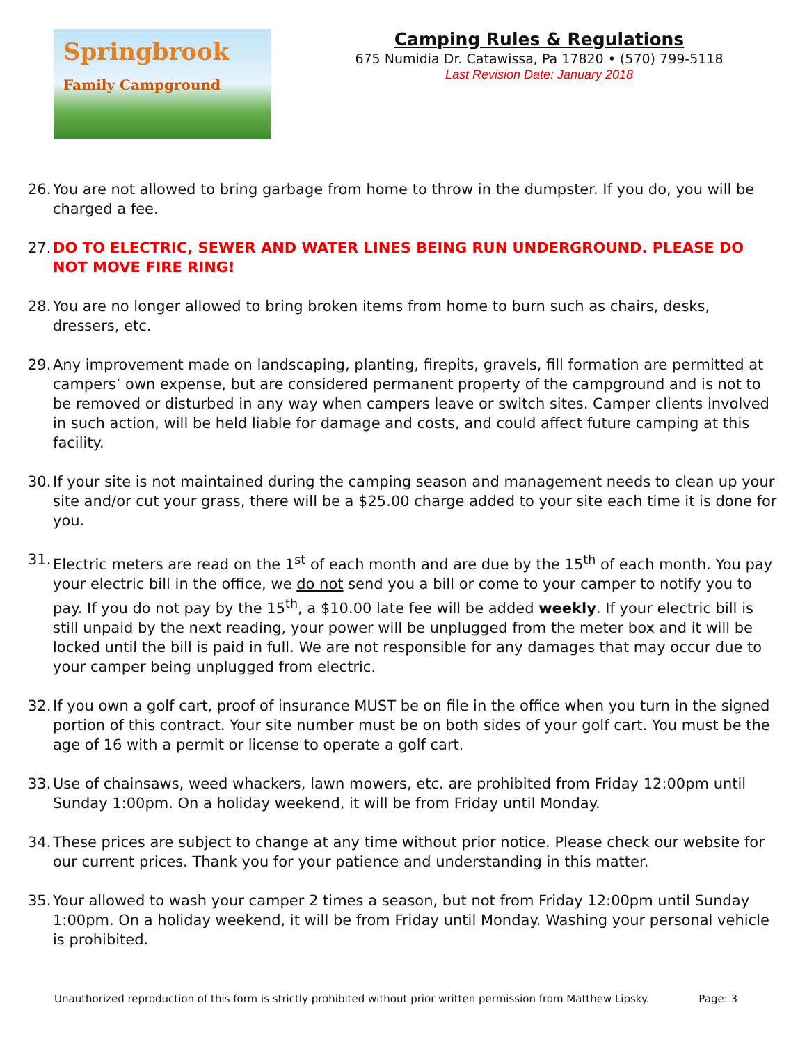Springbrook
Family Campground
Camping Rules & Regulations
675 Numidia Dr. Catawissa, Pa 17820 • (570) 799-5118
Last Revision Date: January 2018
26. You are not allowed to bring garbage from home to throw in the dumpster. If you do, you will be charged a fee.
27. DO TO ELECTRIC, SEWER AND WATER LINES BEING RUN UNDERGROUND. PLEASE DO NOT MOVE FIRE RING!
28. You are no longer allowed to bring broken items from home to burn such as chairs, desks, dressers, etc.
29. Any improvement made on landscaping, planting, firepits, gravels, fill formation are permitted at campers’ own expense, but are considered permanent property of the campground and is not to be removed or disturbed in any way when campers leave or switch sites. Camper clients involved in such action, will be held liable for damage and costs, and could affect future camping at this facility.
30. If your site is not maintained during the camping season and management needs to clean up your site and/or cut your grass, there will be a $25.00 charge added to your site each time it is done for you.
31. Electric meters are read on the 1<sup>st</sup> of each month and are due by the 15<sup>th</sup> of each month. You pay your electric bill in the office, we do not send you a bill or come to your camper to notify you to pay. If you do not pay by the 15<sup>th</sup>, a $10.00 late fee will be added weekly. If your electric bill is still unpaid by the next reading, your power will be unplugged from the meter box and it will be locked until the bill is paid in full. We are not responsible for any damages that may occur due to your camper being unplugged from electric.
32. If you own a golf cart, proof of insurance MUST be on file in the office when you turn in the signed portion of this contract. Your site number must be on both sides of your golf cart. You must be the age of 16 with a permit or license to operate a golf cart.
33. Use of chainsaws, weed whackers, lawn mowers, etc. are prohibited from Friday 12:00pm until Sunday 1:00pm. On a holiday weekend, it will be from Friday until Monday.
34. These prices are subject to change at any time without prior notice. Please check our website for our current prices. Thank you for your patience and understanding in this matter.
35. Your allowed to wash your camper 2 times a season, but not from Friday 12:00pm until Sunday 1:00pm. On a holiday weekend, it will be from Friday until Monday. Washing your personal vehicle is prohibited.
Unauthorized reproduction of this form is strictly prohibited without prior written permission from Matthew Lipsky. Page: 3